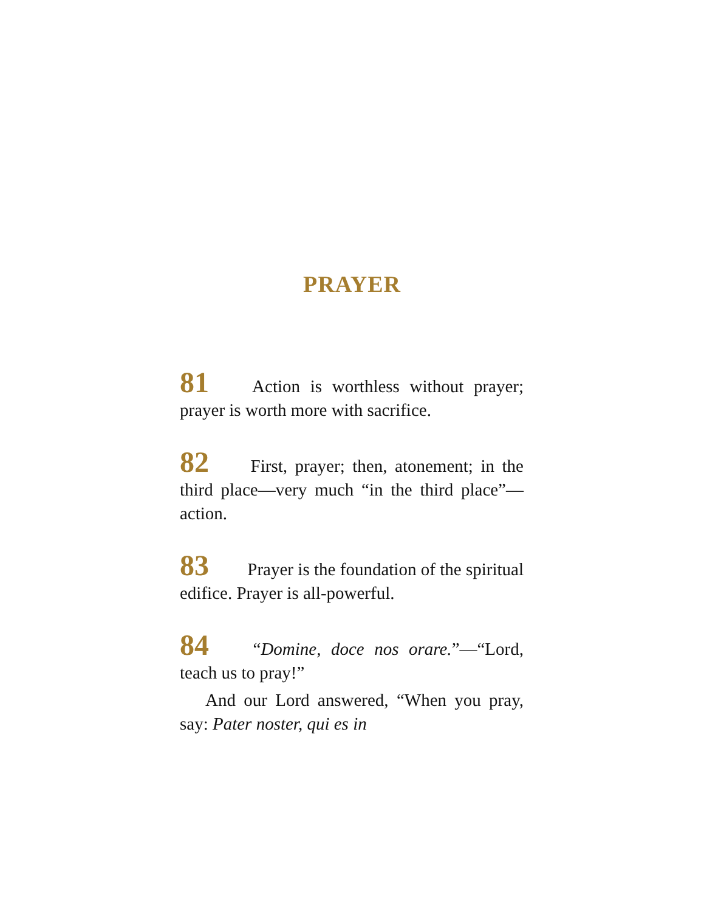PRAYER
81 Action is worthless without prayer; prayer is worth more with sacrifice.
82 First, prayer; then, atonement; in the third place—very much “in the third place”—action.
83 Prayer is the foundation of the spiritual edifice. Prayer is all-powerful.
84 “Domine, doce nos orare.”—“Lord, teach us to pray!”
And our Lord answered, “When you pray, say: Pater noster, qui es in